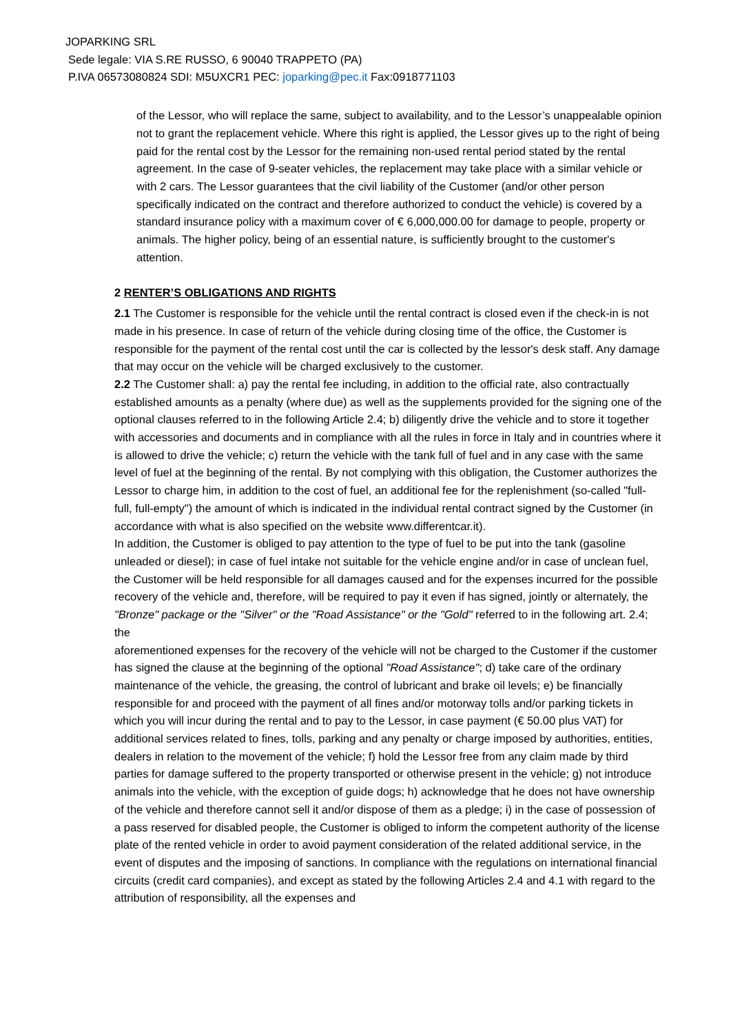JOPARKING SRL
Sede legale: VIA S.RE RUSSO, 6 90040 TRAPPETO (PA)
P.IVA 06573080824 SDI: M5UXCR1 PEC: joparking@pec.it Fax:0918771103
of the Lessor, who will replace the same, subject to availability, and to the Lessor’s unappealable opinion not to grant the replacement vehicle. Where this right is applied, the Lessor gives up to the right of being paid for the rental cost by the Lessor for the remaining non-used rental period stated by the rental agreement. In the case of 9-seater vehicles, the replacement may take place with a similar vehicle or with 2 cars. The Lessor guarantees that the civil liability of the Customer (and/or other person specifically indicated on the contract and therefore authorized to conduct the vehicle) is covered by a standard insurance policy with a maximum cover of € 6,000,000.00 for damage to people, property or animals. The higher policy, being of an essential nature, is sufficiently brought to the customer's attention.
2 RENTER’S OBLIGATIONS AND RIGHTS
2.1 The Customer is responsible for the vehicle until the rental contract is closed even if the check-in is not made in his presence. In case of return of the vehicle during closing time of the office, the Customer is responsible for the payment of the rental cost until the car is collected by the lessor's desk staff. Any damage that may occur on the vehicle will be charged exclusively to the customer.
2.2 The Customer shall: a) pay the rental fee including, in addition to the official rate, also contractually established amounts as a penalty (where due) as well as the supplements provided for the signing one of the optional clauses referred to in the following Article 2.4; b) diligently drive the vehicle and to store it together with accessories and documents and in compliance with all the rules in force in Italy and in countries where it is allowed to drive the vehicle; c) return the vehicle with the tank full of fuel and in any case with the same level of fuel at the beginning of the rental. By not complying with this obligation, the Customer authorizes the Lessor to charge him, in addition to the cost of fuel, an additional fee for the replenishment (so-called "full-full, full-empty") the amount of which is indicated in the individual rental contract signed by the Customer (in accordance with what is also specified on the website www.differentcar.it).
In addition, the Customer is obliged to pay attention to the type of fuel to be put into the tank (gasoline unleaded or diesel); in case of fuel intake not suitable for the vehicle engine and/or in case of unclean fuel, the Customer will be held responsible for all damages caused and for the expenses incurred for the possible recovery of the vehicle and, therefore, will be required to pay it even if has signed, jointly or alternately, the "Bronze" package or the "Silver" or the "Road Assistance" or the "Gold" referred to in the following art. 2.4; the
aforementioned expenses for the recovery of the vehicle will not be charged to the Customer if the customer has signed the clause at the beginning of the optional "Road Assistance"; d) take care of the ordinary maintenance of the vehicle, the greasing, the control of lubricant and brake oil levels; e) be financially responsible for and proceed with the payment of all fines and/or motorway tolls and/or parking tickets in which you will incur during the rental and to pay to the Lessor, in case payment (€ 50.00 plus VAT) for additional services related to fines, tolls, parking and any penalty or charge imposed by authorities, entities, dealers in relation to the movement of the vehicle; f) hold the Lessor free from any claim made by third parties for damage suffered to the property transported or otherwise present in the vehicle; g) not introduce animals into the vehicle, with the exception of guide dogs; h) acknowledge that he does not have ownership of the vehicle and therefore cannot sell it and/or dispose of them as a pledge; i) in the case of possession of a pass reserved for disabled people, the Customer is obliged to inform the competent authority of the license plate of the rented vehicle in order to avoid payment consideration of the related additional service, in the event of disputes and the imposing of sanctions. In compliance with the regulations on international financial circuits (credit card companies), and except as stated by the following Articles 2.4 and 4.1 with regard to the attribution of responsibility, all the expenses and